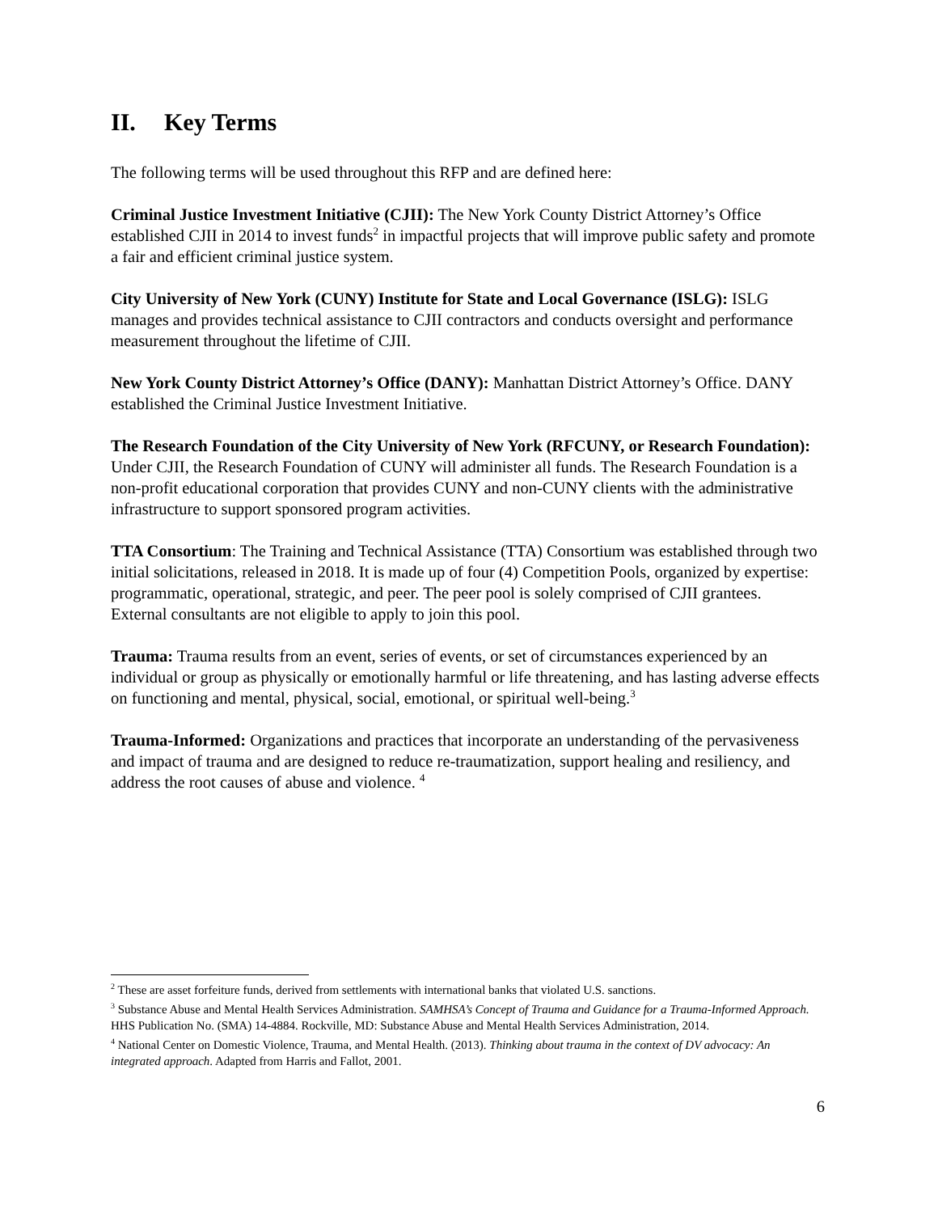II. Key Terms
The following terms will be used throughout this RFP and are defined here:
Criminal Justice Investment Initiative (CJII): The New York County District Attorney’s Office established CJII in 2014 to invest funds<sup>2</sup> in impactful projects that will improve public safety and promote a fair and efficient criminal justice system.
City University of New York (CUNY) Institute for State and Local Governance (ISLG): ISLG manages and provides technical assistance to CJII contractors and conducts oversight and performance measurement throughout the lifetime of CJII.
New York County District Attorney’s Office (DANY): Manhattan District Attorney’s Office. DANY established the Criminal Justice Investment Initiative.
The Research Foundation of the City University of New York (RFCUNY, or Research Foundation): Under CJII, the Research Foundation of CUNY will administer all funds. The Research Foundation is a non-profit educational corporation that provides CUNY and non-CUNY clients with the administrative infrastructure to support sponsored program activities.
TTA Consortium: The Training and Technical Assistance (TTA) Consortium was established through two initial solicitations, released in 2018. It is made up of four (4) Competition Pools, organized by expertise: programmatic, operational, strategic, and peer. The peer pool is solely comprised of CJII grantees. External consultants are not eligible to apply to join this pool.
Trauma: Trauma results from an event, series of events, or set of circumstances experienced by an individual or group as physically or emotionally harmful or life threatening, and has lasting adverse effects on functioning and mental, physical, social, emotional, or spiritual well-being.<sup>3</sup>
Trauma-Informed: Organizations and practices that incorporate an understanding of the pervasiveness and impact of trauma and are designed to reduce re-traumatization, support healing and resiliency, and address the root causes of abuse and violence. <sup>4</sup>
<sup>2</sup> These are asset forfeiture funds, derived from settlements with international banks that violated U.S. sanctions.
<sup>3</sup> Substance Abuse and Mental Health Services Administration. SAMHSA’s Concept of Trauma and Guidance for a Trauma-Informed Approach. HHS Publication No. (SMA) 14-4884. Rockville, MD: Substance Abuse and Mental Health Services Administration, 2014.
<sup>4</sup> National Center on Domestic Violence, Trauma, and Mental Health. (2013). Thinking about trauma in the context of DV advocacy: An integrated approach. Adapted from Harris and Fallot, 2001.
6